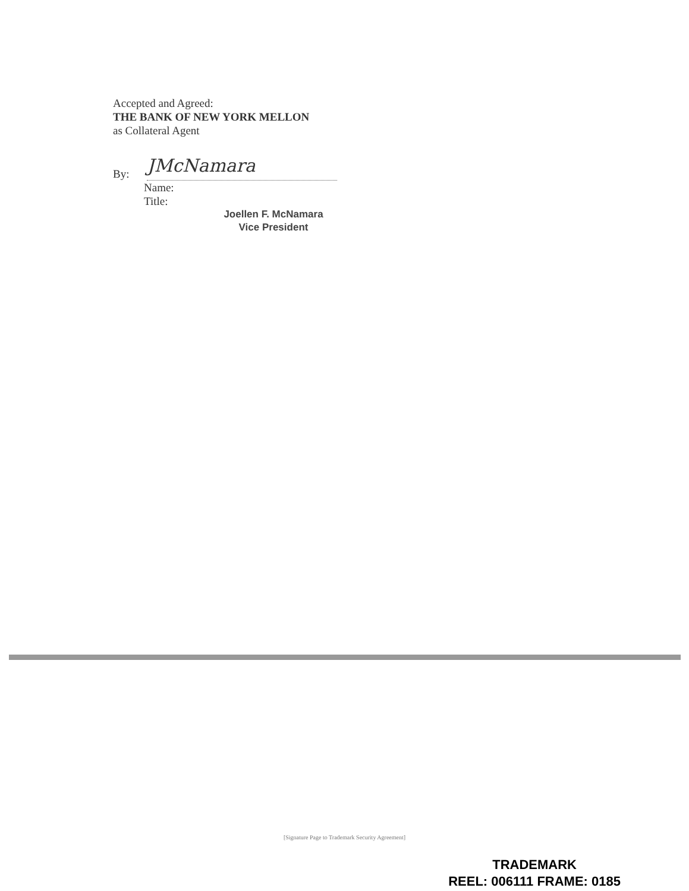Accepted and Agreed:
THE BANK OF NEW YORK MELLON
as Collateral Agent
By: JMcNamara
Name:
Title:
Joellen F. McNamara
Vice President
[Signature Page to Trademark Security Agreement]
TRADEMARK
REEL: 006111 FRAME: 0185